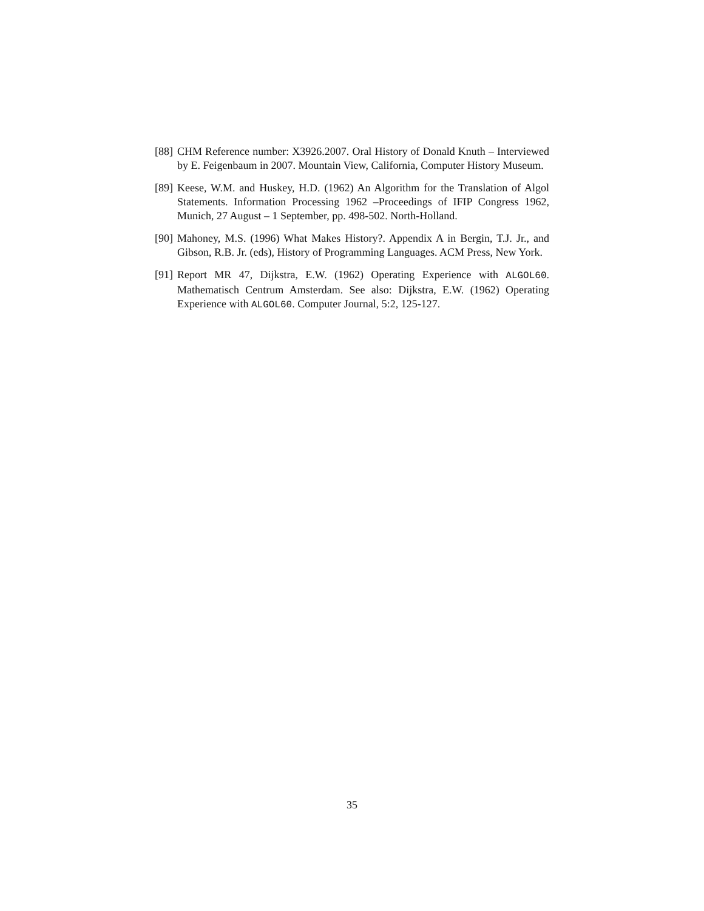[88] CHM Reference number: X3926.2007. Oral History of Donald Knuth – Interviewed by E. Feigenbaum in 2007. Mountain View, California, Computer History Museum.
[89] Keese, W.M. and Huskey, H.D. (1962) An Algorithm for the Translation of Algol Statements. Information Processing 1962 –Proceedings of IFIP Congress 1962, Munich, 27 August – 1 September, pp. 498-502. North-Holland.
[90] Mahoney, M.S. (1996) What Makes History?. Appendix A in Bergin, T.J. Jr., and Gibson, R.B. Jr. (eds), History of Programming Languages. ACM Press, New York.
[91] Report MR 47, Dijkstra, E.W. (1962) Operating Experience with ALGOL60. Mathematisch Centrum Amsterdam. See also: Dijkstra, E.W. (1962) Operating Experience with ALGOL60. Computer Journal, 5:2, 125-127.
35